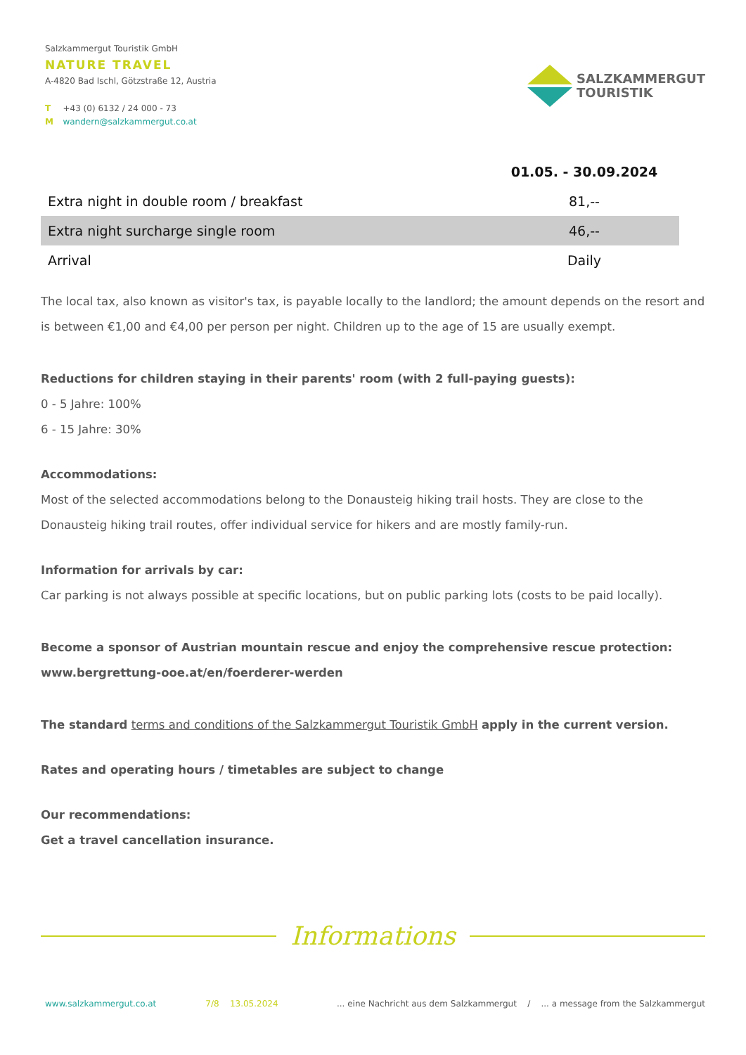Salzkammergut Touristik GmbH
NATURE TRAVEL
A-4820 Bad Ischl, Götzstraße 12, Austria
T +43 (0) 6132 / 24 000 - 73
M wandern@salzkammergut.co.at
SALZKAMMERGUT
TOURISTIK
| | 01.05. - 30.09.2024 |
| --- | --- |
| Extra night in double room / breakfast | 81,-- |
| Extra night surcharge single room | 46,-- |
| Arrival | Daily |
The local tax, also known as visitor's tax, is payable locally to the landlord; the amount depends on the resort and is between €1,00 and €4,00 per person per night. Children up to the age of 15 are usually exempt.
Reductions for children staying in their parents' room (with 2 full-paying guests):
0 - 5 Jahre: 100%
6 - 15 Jahre: 30%
Accommodations:
Most of the selected accommodations belong to the Donausteig hiking trail hosts. They are close to the Donausteig hiking trail routes, offer individual service for hikers and are mostly family-run.
Information for arrivals by car:
Car parking is not always possible at specific locations, but on public parking lots (costs to be paid locally).
Become a sponsor of Austrian mountain rescue and enjoy the comprehensive rescue protection:
www.bergrettung-ooe.at/en/foerderer-werden
The standard terms and conditions of the Salzkammergut Touristik GmbH apply in the current version.
Rates and operating hours / timetables are subject to change
Our recommendations:
Get a travel cancellation insurance.
Informations
www.salzkammergut.co.at 7/8 13.05.2024... eine Nachricht aus dem Salzkammergut / ... a message from the Salzkammergut